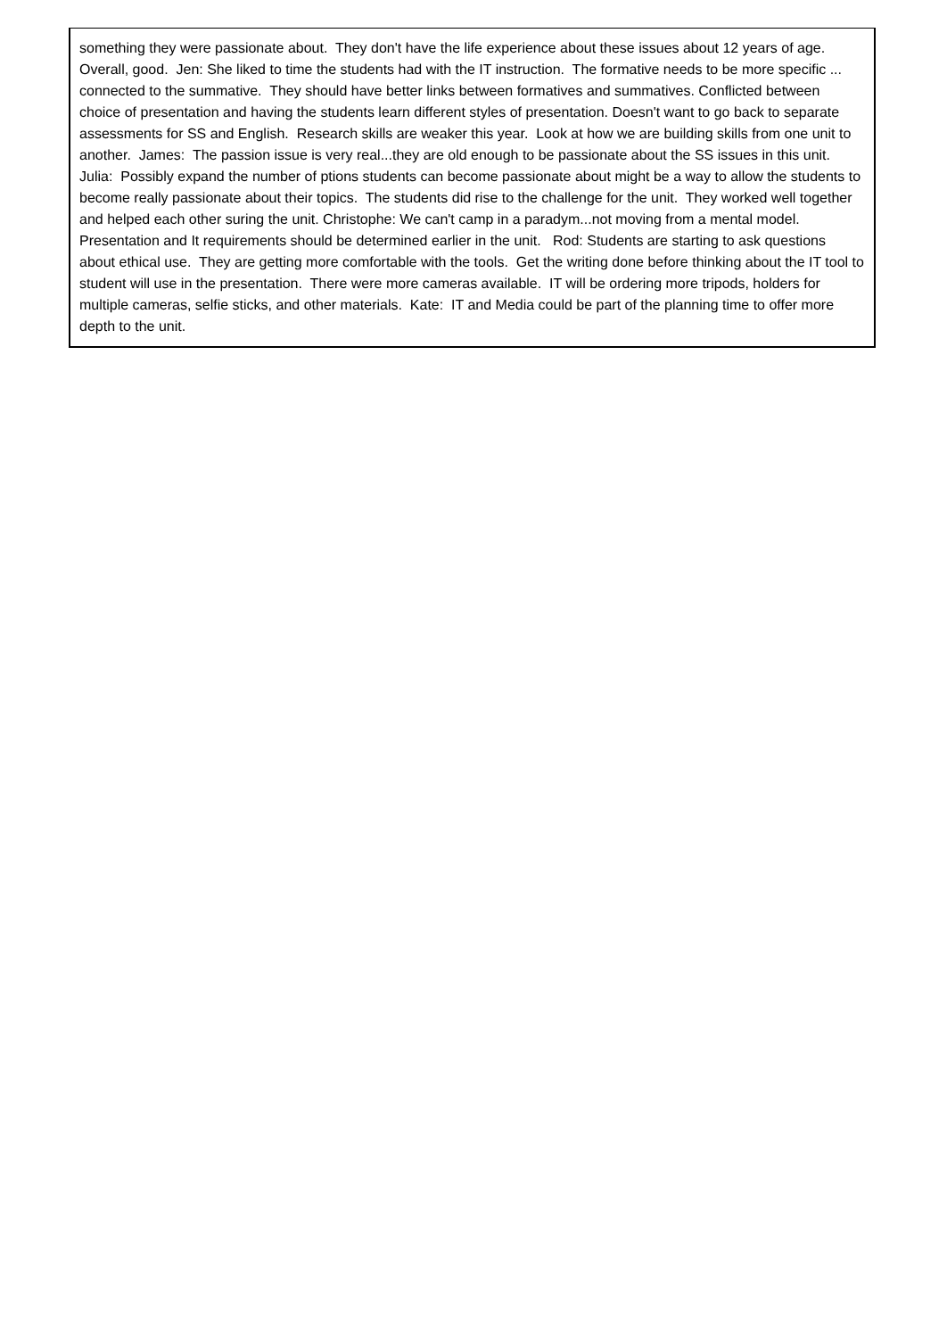| something they were passionate about. They don't have the life experience about these issues about 12 years of age. Overall, good. Jen: She liked to time the students had with the IT instruction. The formative needs to be more specific ... connected to the summative. They should have better links between formatives and summatives. Conflicted between choice of presentation and having the students learn different styles of presentation. Doesn't want to go back to separate assessments for SS and English. Research skills are weaker this year. Look at how we are building skills from one unit to another. James: The passion issue is very real...they are old enough to be passionate about the SS issues in this unit. Julia: Possibly expand the number of ptions students can become passionate about might be a way to allow the students to become really passionate about their topics. The students did rise to the challenge for the unit. They worked well together and helped each other suring the unit. Christophe: We can't camp in a paradym...not moving from a mental model. Presentation and It requirements should be determined earlier in the unit. Rod: Students are starting to ask questions about ethical use. They are getting more comfortable with the tools. Get the writing done before thinking about the IT tool to student will use in the presentation. There were more cameras available. IT will be ordering more tripods, holders for multiple cameras, selfie sticks, and other materials. Kate: IT and Media could be part of the planning time to offer more depth to the unit. |